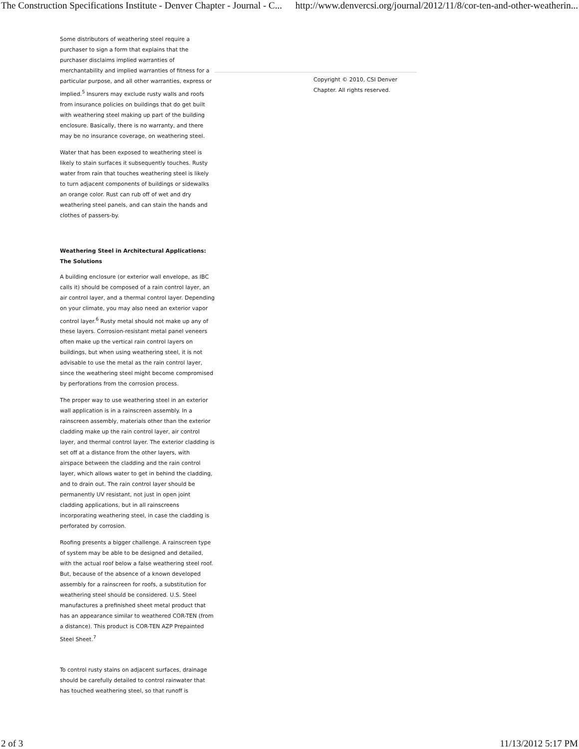The Construction Specifications Institute - Denver Chapter - Journal - C... http://www.denvercsi.org/journal/2012/11/8/cor-ten-and-other-weatherin...
Some distributors of weathering steel require a purchaser to sign a form that explains that the purchaser disclaims implied warranties of merchantability and implied warranties of fitness for a particular purpose, and all other warranties, express or implied.<sup>5</sup> Insurers may exclude rusty walls and roofs from insurance policies on buildings that do get built with weathering steel making up part of the building enclosure. Basically, there is no warranty, and there may be no insurance coverage, on weathering steel.
Water that has been exposed to weathering steel is likely to stain surfaces it subsequently touches. Rusty water from rain that touches weathering steel is likely to turn adjacent components of buildings or sidewalks an orange color. Rust can rub off of wet and dry weathering steel panels, and can stain the hands and clothes of passers-by.
Weathering Steel in Architectural Applications: The Solutions
A building enclosure (or exterior wall envelope, as IBC calls it) should be composed of a rain control layer, an air control layer, and a thermal control layer. Depending on your climate, you may also need an exterior vapor control layer.<sup>6</sup> Rusty metal should not make up any of these layers. Corrosion-resistant metal panel veneers often make up the vertical rain control layers on buildings, but when using weathering steel, it is not advisable to use the metal as the rain control layer, since the weathering steel might become compromised by perforations from the corrosion process.
The proper way to use weathering steel in an exterior wall application is in a rainscreen assembly. In a rainscreen assembly, materials other than the exterior cladding make up the rain control layer, air control layer, and thermal control layer. The exterior cladding is set off at a distance from the other layers, with airspace between the cladding and the rain control layer, which allows water to get in behind the cladding, and to drain out. The rain control layer should be permanently UV resistant, not just in open joint cladding applications, but in all rainscreens incorporating weathering steel, in case the cladding is perforated by corrosion.
Roofing presents a bigger challenge. A rainscreen type of system may be able to be designed and detailed, with the actual roof below a false weathering steel roof. But, because of the absence of a known developed assembly for a rainscreen for roofs, a substitution for weathering steel should be considered. U.S. Steel manufactures a prefinished sheet metal product that has an appearance similar to weathered COR-TEN (from a distance). This product is COR-TEN AZP Prepainted Steel Sheet.<sup>7</sup>
To control rusty stains on adjacent surfaces, drainage should be carefully detailed to control rainwater that has touched weathering steel, so that runoff is
Copyright © 2010, CSI Denver Chapter. All rights reserved.
2 of 3 11/13/2012 5:17 PM